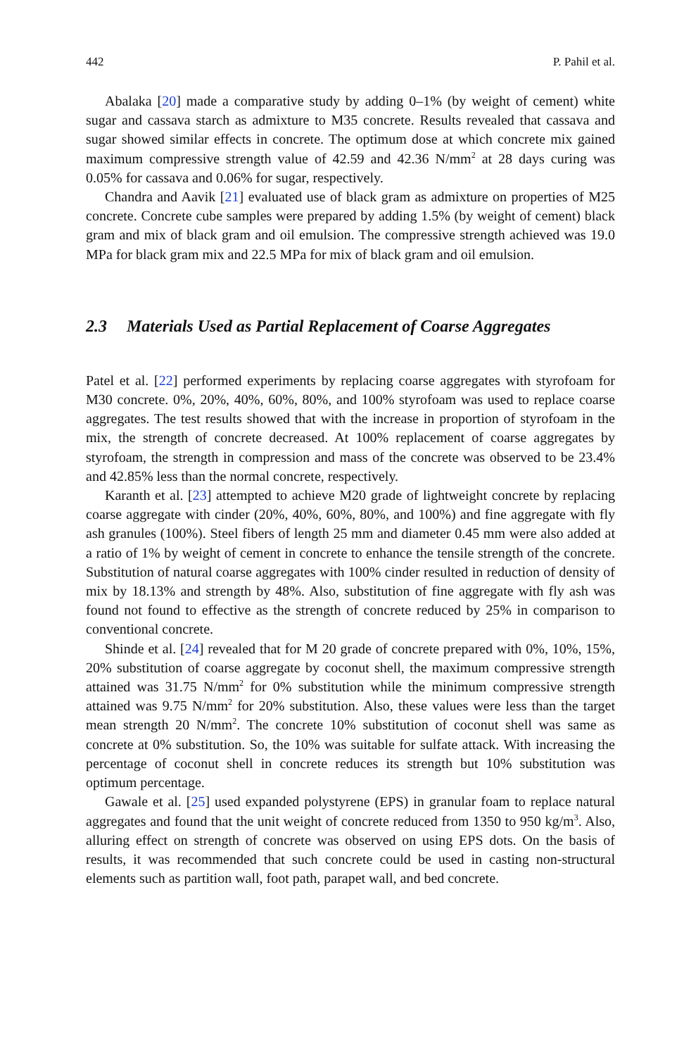442 P. Pahil et al.
Abalaka [20] made a comparative study by adding 0–1% (by weight of cement) white sugar and cassava starch as admixture to M35 concrete. Results revealed that cassava and sugar showed similar effects in concrete. The optimum dose at which concrete mix gained maximum compressive strength value of 42.59 and 42.36 N/mm<sup>2</sup> at 28 days curing was 0.05% for cassava and 0.06% for sugar, respectively.
Chandra and Aavik [21] evaluated use of black gram as admixture on properties of M25 concrete. Concrete cube samples were prepared by adding 1.5% (by weight of cement) black gram and mix of black gram and oil emulsion. The compressive strength achieved was 19.0 MPa for black gram mix and 22.5 MPa for mix of black gram and oil emulsion.
2.3 Materials Used as Partial Replacement of Coarse Aggregates
Patel et al. [22] performed experiments by replacing coarse aggregates with styrofoam for M30 concrete. 0%, 20%, 40%, 60%, 80%, and 100% styrofoam was used to replace coarse aggregates. The test results showed that with the increase in proportion of styrofoam in the mix, the strength of concrete decreased. At 100% replacement of coarse aggregates by styrofoam, the strength in compression and mass of the concrete was observed to be 23.4% and 42.85% less than the normal concrete, respectively.
Karanth et al. [23] attempted to achieve M20 grade of lightweight concrete by replacing coarse aggregate with cinder (20%, 40%, 60%, 80%, and 100%) and fine aggregate with fly ash granules (100%). Steel fibers of length 25 mm and diameter 0.45 mm were also added at a ratio of 1% by weight of cement in concrete to enhance the tensile strength of the concrete. Substitution of natural coarse aggregates with 100% cinder resulted in reduction of density of mix by 18.13% and strength by 48%. Also, substitution of fine aggregate with fly ash was found not found to effective as the strength of concrete reduced by 25% in comparison to conventional concrete.
Shinde et al. [24] revealed that for M 20 grade of concrete prepared with 0%, 10%, 15%, 20% substitution of coarse aggregate by coconut shell, the maximum compressive strength attained was 31.75 N/mm<sup>2</sup> for 0% substitution while the minimum compressive strength attained was 9.75 N/mm<sup>2</sup> for 20% substitution. Also, these values were less than the target mean strength 20 N/mm<sup>2</sup>. The concrete 10% substitution of coconut shell was same as concrete at 0% substitution. So, the 10% was suitable for sulfate attack. With increasing the percentage of coconut shell in concrete reduces its strength but 10% substitution was optimum percentage.
Gawale et al. [25] used expanded polystyrene (EPS) in granular foam to replace natural aggregates and found that the unit weight of concrete reduced from 1350 to 950 kg/m<sup>3</sup>. Also, alluring effect on strength of concrete was observed on using EPS dots. On the basis of results, it was recommended that such concrete could be used in casting non-structural elements such as partition wall, foot path, parapet wall, and bed concrete.